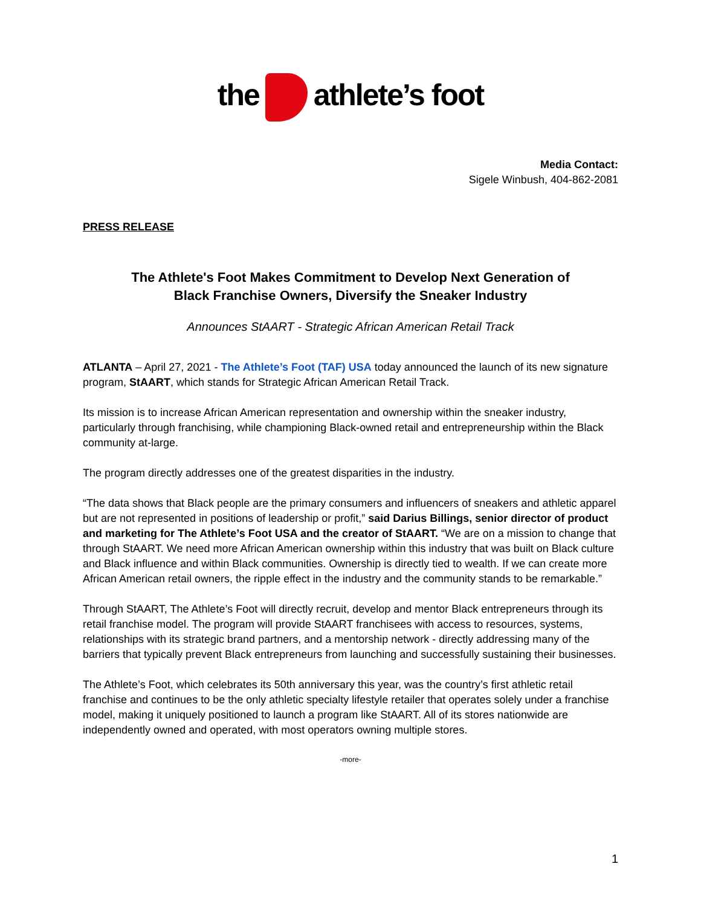the athlete’s foot
Media Contact:
Sigele Winbush, 404-862-2081
PRESS RELEASE
The Athlete's Foot Makes Commitment to Develop Next Generation of
Black Franchise Owners, Diversify the Sneaker Industry
Announces StAART - Strategic African American Retail Track
ATLANTA – April 27, 2021 - The Athlete’s Foot (TAF) USA today announced the launch of its new signature program, StAART, which stands for Strategic African American Retail Track.
Its mission is to increase African American representation and ownership within the sneaker industry, particularly through franchising, while championing Black-owned retail and entrepreneurship within the Black community at-large.
The program directly addresses one of the greatest disparities in the industry.
“The data shows that Black people are the primary consumers and influencers of sneakers and athletic apparel but are not represented in positions of leadership or profit,” said Darius Billings, senior director of product and marketing for The Athlete’s Foot USA and the creator of StAART. “We are on a mission to change that through StAART. We need more African American ownership within this industry that was built on Black culture and Black influence and within Black communities. Ownership is directly tied to wealth. If we can create more African American retail owners, the ripple effect in the industry and the community stands to be remarkable.”
Through StAART, The Athlete’s Foot will directly recruit, develop and mentor Black entrepreneurs through its retail franchise model. The program will provide StAART franchisees with access to resources, systems, relationships with its strategic brand partners, and a mentorship network - directly addressing many of the barriers that typically prevent Black entrepreneurs from launching and successfully sustaining their businesses.
The Athlete’s Foot, which celebrates its 50th anniversary this year, was the country’s first athletic retail franchise and continues to be the only athletic specialty lifestyle retailer that operates solely under a franchise model, making it uniquely positioned to launch a program like StAART. All of its stores nationwide are independently owned and operated, with most operators owning multiple stores.
-more-
1